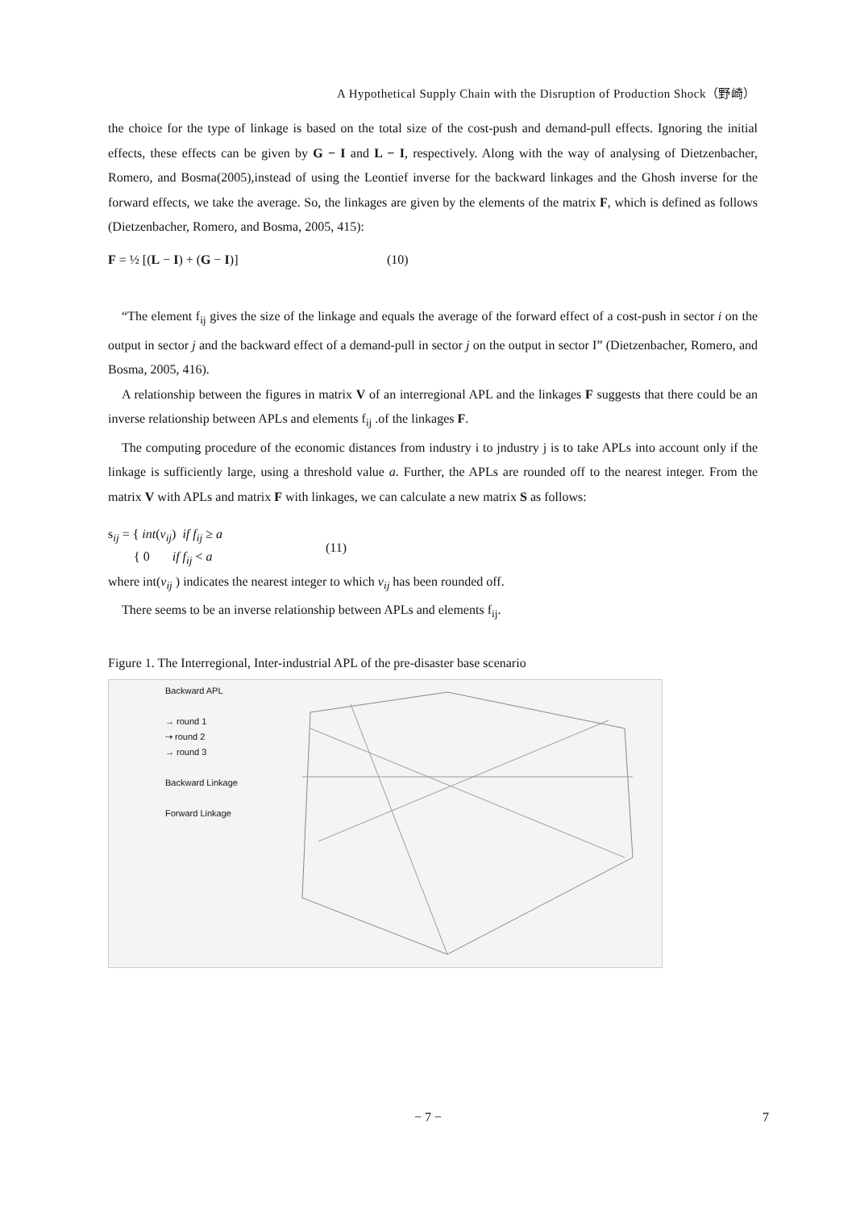A Hypothetical Supply Chain with the Disruption of Production Shock（野崎）
the choice for the type of linkage is based on the total size of the cost-push and demand-pull effects. Ignoring the initial effects, these effects can be given by G − I and L − I, respectively. Along with the way of analysing of Dietzenbacher, Romero, and Bosma(2005),instead of using the Leontief inverse for the backward linkages and the Ghosh inverse for the forward effects, we take the average. So, the linkages are given by the elements of the matrix F, which is defined as follows (Dietzenbacher, Romero, and Bosma, 2005, 415):
F = ½ [(L − I) + (G − I)] (10)
“The element f<sub>ij</sub> gives the size of the linkage and equals the average of the forward effect of a cost-push in sector i on the output in sector j and the backward effect of a demand-pull in sector j on the output in sector I” (Dietzenbacher, Romero, and Bosma, 2005, 416).
A relationship between the figures in matrix V of an interregional APL and the linkages F suggests that there could be an inverse relationship between APLs and elements f<sub>ij</sub> .of the linkages F.
The computing procedure of the economic distances from industry i to jndustry j is to take APLs into account only if the linkage is sufficiently large, using a threshold value a. Further, the APLs are rounded off to the nearest integer. From the matrix V with APLs and matrix F with linkages, we can calculate a new matrix S as follows:
s<sub>ij</sub> = { int(v<sub>ij</sub>) if f<sub>ij</sub> ≥ a
{ 0 if f<sub>ij</sub> < a (11)
where int(v<sub>ij</sub> ) indicates the nearest integer to which v<sub>ij</sub> has been rounded off.
There seems to be an inverse relationship between APLs and elements f<sub>ij</sub>.
Figure 1. The Interregional, Inter-industrial APL of the pre-disaster base scenario
Backward APL
→ round 1
⇢ round 2
→ round 3
Backward Linkage
Forward Linkage
− 7 − 7